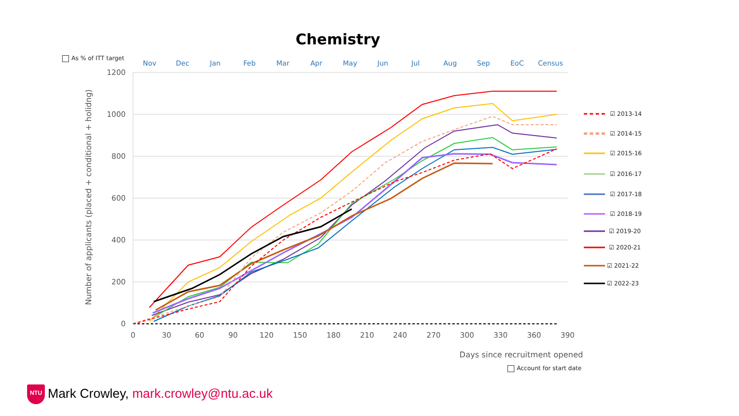Chemistry
As % of ITT target
Nov
Dec
Jan
Feb
Mar
Apr
May
Jun
Jul
Aug
Sep
EoC
Census
1200
1000
800
600
400
200
0
0
30
60
90
120
150
180
210
240
270
300
330
360
390
Days since recruitment opened
Number of applicants (placed + conditional + holidng)
☑ 2013-14
☑ 2014-15
☑ 2015-16
☑ 2016-17
☑ 2017-18
☑ 2018-19
☑ 2019-20
☑ 2020-21
☑ 2021-22
☑ 2022-23
Account for start date
NTU Mark Crowley, mark.crowley@ntu.ac.uk